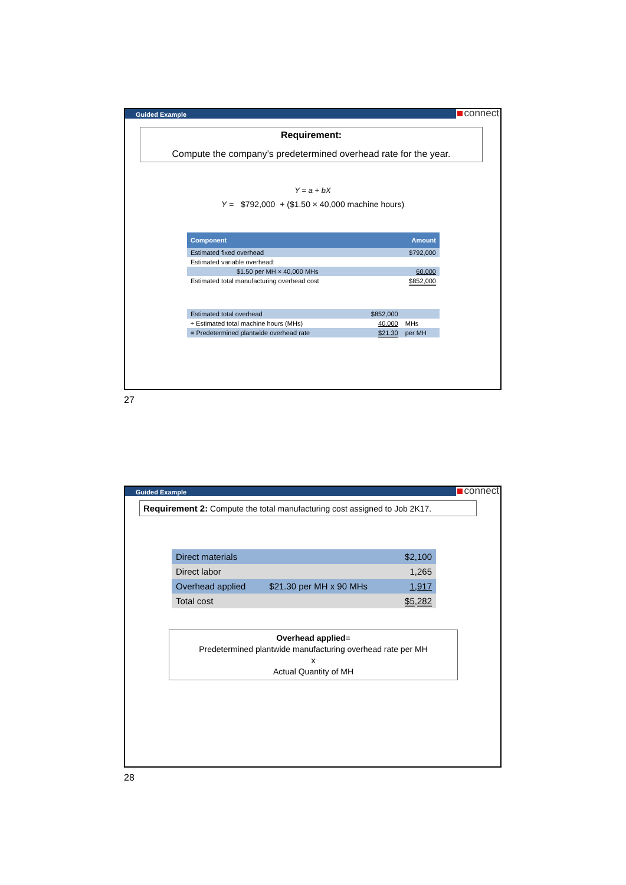Guided Example connect
Requirement:
Compute the company’s predetermined overhead rate for the year.
Y = a + bX
Y = $792,000 + ($1.50 × 40,000 machine hours)
| Component | Amount |
| --- | --- |
| Estimated fixed overhead | $792,000 |
| Estimated variable overhead: | |
| $1.50 per MH × 40,000 MHs | 60,000 |
| Estimated total manufacturing overhead cost | $852,000 |
| Estimated total overhead | $852,000 | |
| ÷ Estimated total machine hours (MHs) | 40,000 | MHs |
| = Predetermined plantwide overhead rate | $21.30 | per MH |
27
Guided Example connect
Requirement 2: Compute the total manufacturing cost assigned to Job 2K17.
| Direct materials | | $2,100 |
| Direct labor | | 1,265 |
| Overhead applied | $21.30 per MH x 90 MHs | 1,917 |
| Total cost | | $5,282 |
Overhead applied=
Predetermined plantwide manufacturing overhead rate per MH
x
Actual Quantity of MH
28